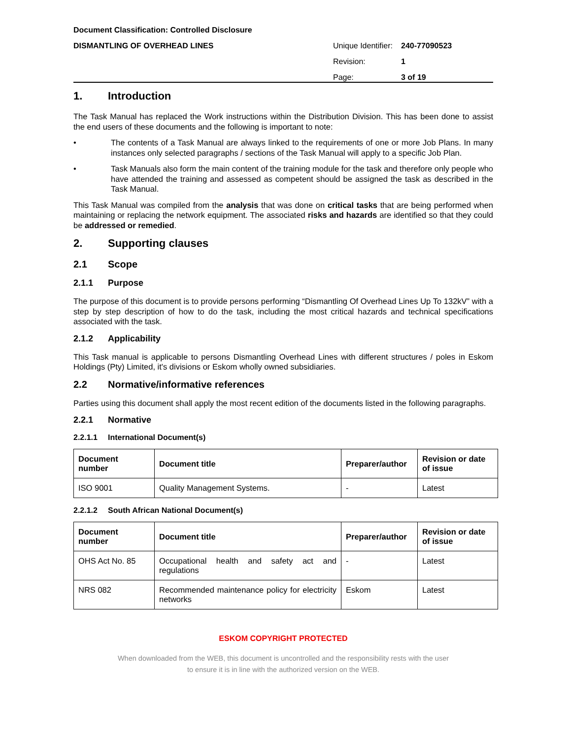Document Classification: Controlled Disclosure
DISMANTLING OF OVERHEAD LINES Unique Identifier: 240-77090523
Revision: 1
Page: 3 of 19
1. Introduction
The Task Manual has replaced the Work instructions within the Distribution Division. This has been done to assist the end users of these documents and the following is important to note:
• The contents of a Task Manual are always linked to the requirements of one or more Job Plans. In many instances only selected paragraphs / sections of the Task Manual will apply to a specific Job Plan.
• Task Manuals also form the main content of the training module for the task and therefore only people who have attended the training and assessed as competent should be assigned the task as described in the Task Manual.
This Task Manual was compiled from the analysis that was done on critical tasks that are being performed when maintaining or replacing the network equipment. The associated risks and hazards are identified so that they could be addressed or remedied.
2. Supporting clauses
2.1 Scope
2.1.1 Purpose
The purpose of this document is to provide persons performing “Dismantling Of Overhead Lines Up To 132kV” with a step by step description of how to do the task, including the most critical hazards and technical specifications associated with the task.
2.1.2 Applicability
This Task manual is applicable to persons Dismantling Overhead Lines with different structures / poles in Eskom Holdings (Pty) Limited, it's divisions or Eskom wholly owned subsidiaries.
2.2 Normative/informative references
Parties using this document shall apply the most recent edition of the documents listed in the following paragraphs.
2.2.1 Normative
2.2.1.1 International Document(s)
| Document number | Document title | Preparer/author | Revision or date of issue |
| --- | --- | --- | --- |
| ISO 9001 | Quality Management Systems. | - | Latest |
2.2.1.2 South African National Document(s)
| Document number | Document title | Preparer/author | Revision or date of issue |
| --- | --- | --- | --- |
| OHS Act No. 85 | Occupational health and safety act and regulations | - | Latest |
| NRS 082 | Recommended maintenance policy for electricity networks | Eskom | Latest |
ESKOM COPYRIGHT PROTECTED
When downloaded from the WEB, this document is uncontrolled and the responsibility rests with the user
to ensure it is in line with the authorized version on the WEB.